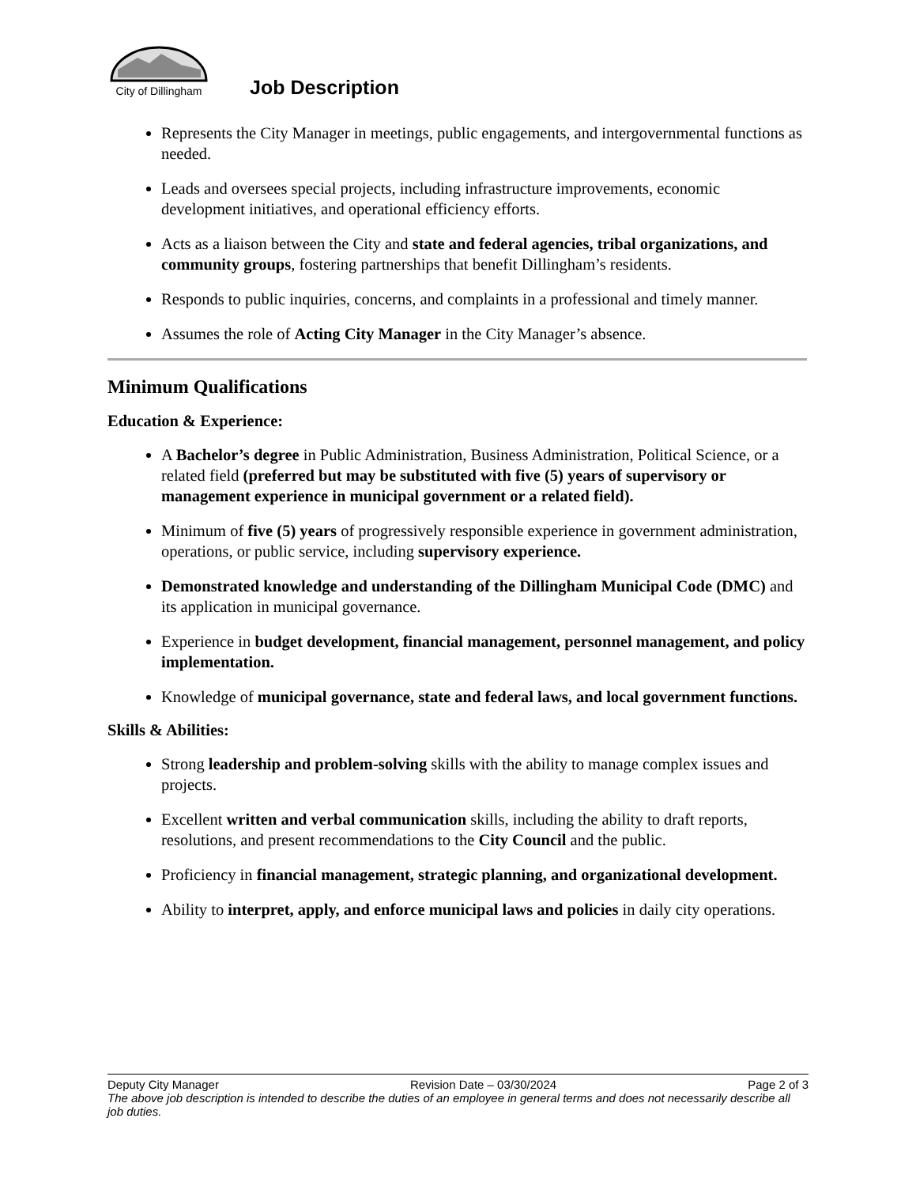City of Dillingham
Job Description
Represents the City Manager in meetings, public engagements, and intergovernmental functions as needed.
Leads and oversees special projects, including infrastructure improvements, economic development initiatives, and operational efficiency efforts.
Acts as a liaison between the City and state and federal agencies, tribal organizations, and community groups, fostering partnerships that benefit Dillingham’s residents.
Responds to public inquiries, concerns, and complaints in a professional and timely manner.
Assumes the role of Acting City Manager in the City Manager’s absence.
Minimum Qualifications
Education & Experience:
A Bachelor’s degree in Public Administration, Business Administration, Political Science, or a related field (preferred but may be substituted with five (5) years of supervisory or management experience in municipal government or a related field).
Minimum of five (5) years of progressively responsible experience in government administration, operations, or public service, including supervisory experience.
Demonstrated knowledge and understanding of the Dillingham Municipal Code (DMC) and its application in municipal governance.
Experience in budget development, financial management, personnel management, and policy implementation.
Knowledge of municipal governance, state and federal laws, and local government functions.
Skills & Abilities:
Strong leadership and problem-solving skills with the ability to manage complex issues and projects.
Excellent written and verbal communication skills, including the ability to draft reports, resolutions, and present recommendations to the City Council and the public.
Proficiency in financial management, strategic planning, and organizational development.
Ability to interpret, apply, and enforce municipal laws and policies in daily city operations.
Deputy City Manager Revision Date – 03/30/2024 Page 2 of 3
The above job description is intended to describe the duties of an employee in general terms and does not necessarily describe all job duties.